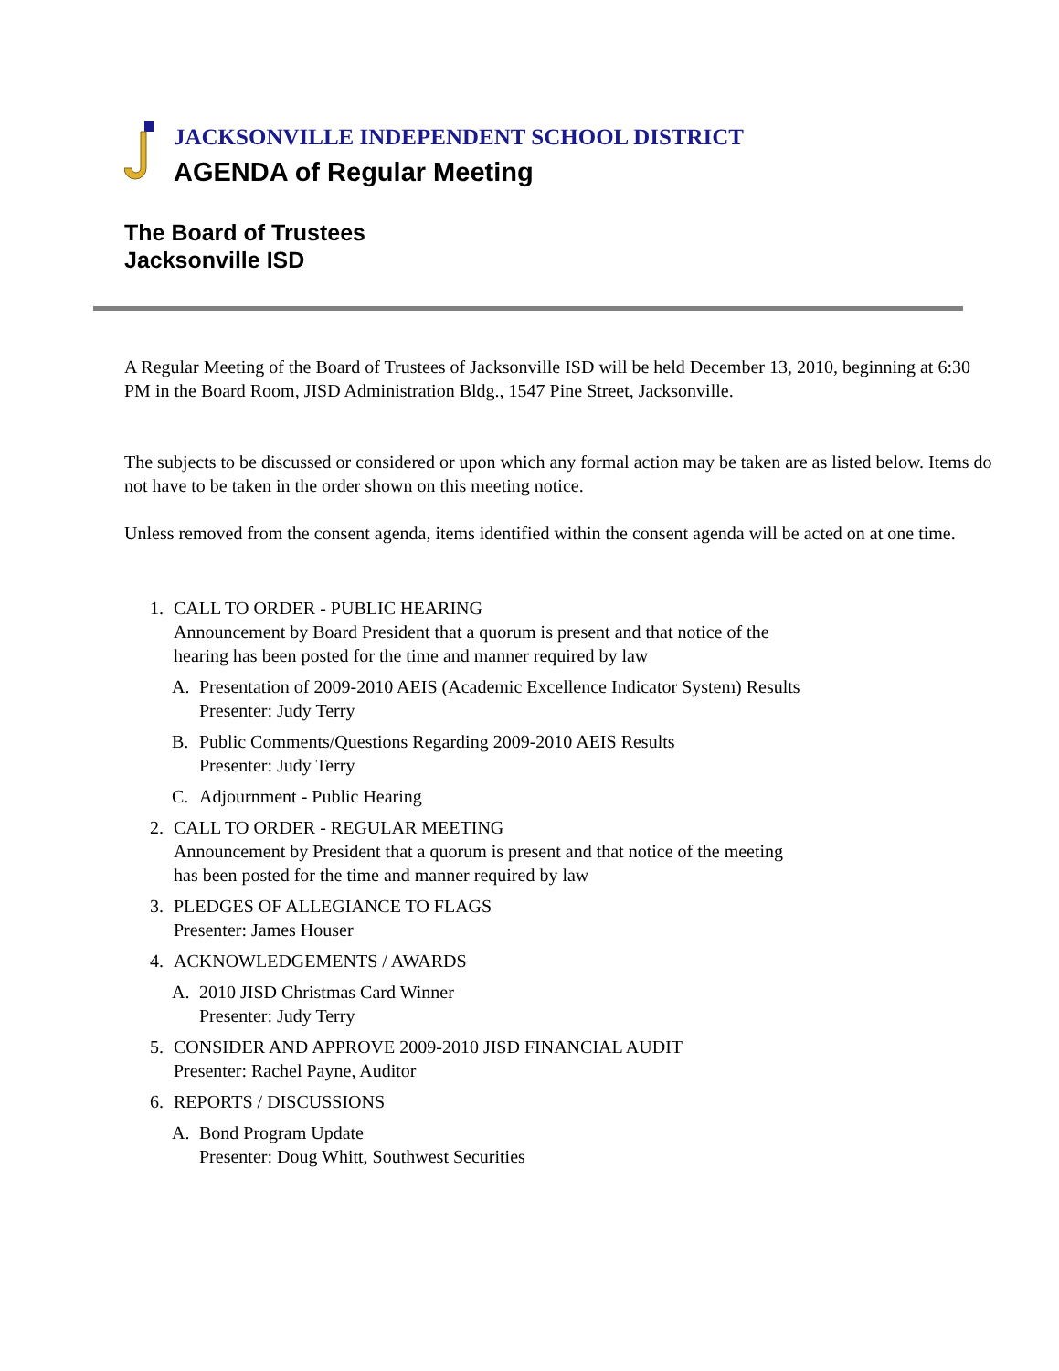JACKSONVILLE INDEPENDENT SCHOOL DISTRICT
AGENDA of Regular Meeting
The Board of Trustees
Jacksonville ISD
A Regular Meeting of the Board of Trustees of Jacksonville ISD will be held December 13, 2010, beginning at 6:30 PM in the Board Room, JISD Administration Bldg., 1547 Pine Street, Jacksonville.
The subjects to be discussed or considered or upon which any formal action may be taken are as listed below. Items do not have to be taken in the order shown on this meeting notice.
Unless removed from the consent agenda, items identified within the consent agenda will be acted on at one time.
1. CALL TO ORDER - PUBLIC HEARING
Announcement by Board President that a quorum is present and that notice of the
hearing has been posted for the time and manner required by law
A. Presentation of 2009-2010 AEIS (Academic Excellence Indicator System) Results
Presenter: Judy Terry
B. Public Comments/Questions Regarding 2009-2010 AEIS Results
Presenter: Judy Terry
C. Adjournment - Public Hearing
2. CALL TO ORDER - REGULAR MEETING
Announcement by President that a quorum is present and that notice of the meeting
has been posted for the time and manner required by law
3. PLEDGES OF ALLEGIANCE TO FLAGS
Presenter: James Houser
4. ACKNOWLEDGEMENTS / AWARDS
A. 2010 JISD Christmas Card Winner
Presenter: Judy Terry
5. CONSIDER AND APPROVE 2009-2010 JISD FINANCIAL AUDIT
Presenter: Rachel Payne, Auditor
6. REPORTS / DISCUSSIONS
A. Bond Program Update
Presenter: Doug Whitt, Southwest Securities